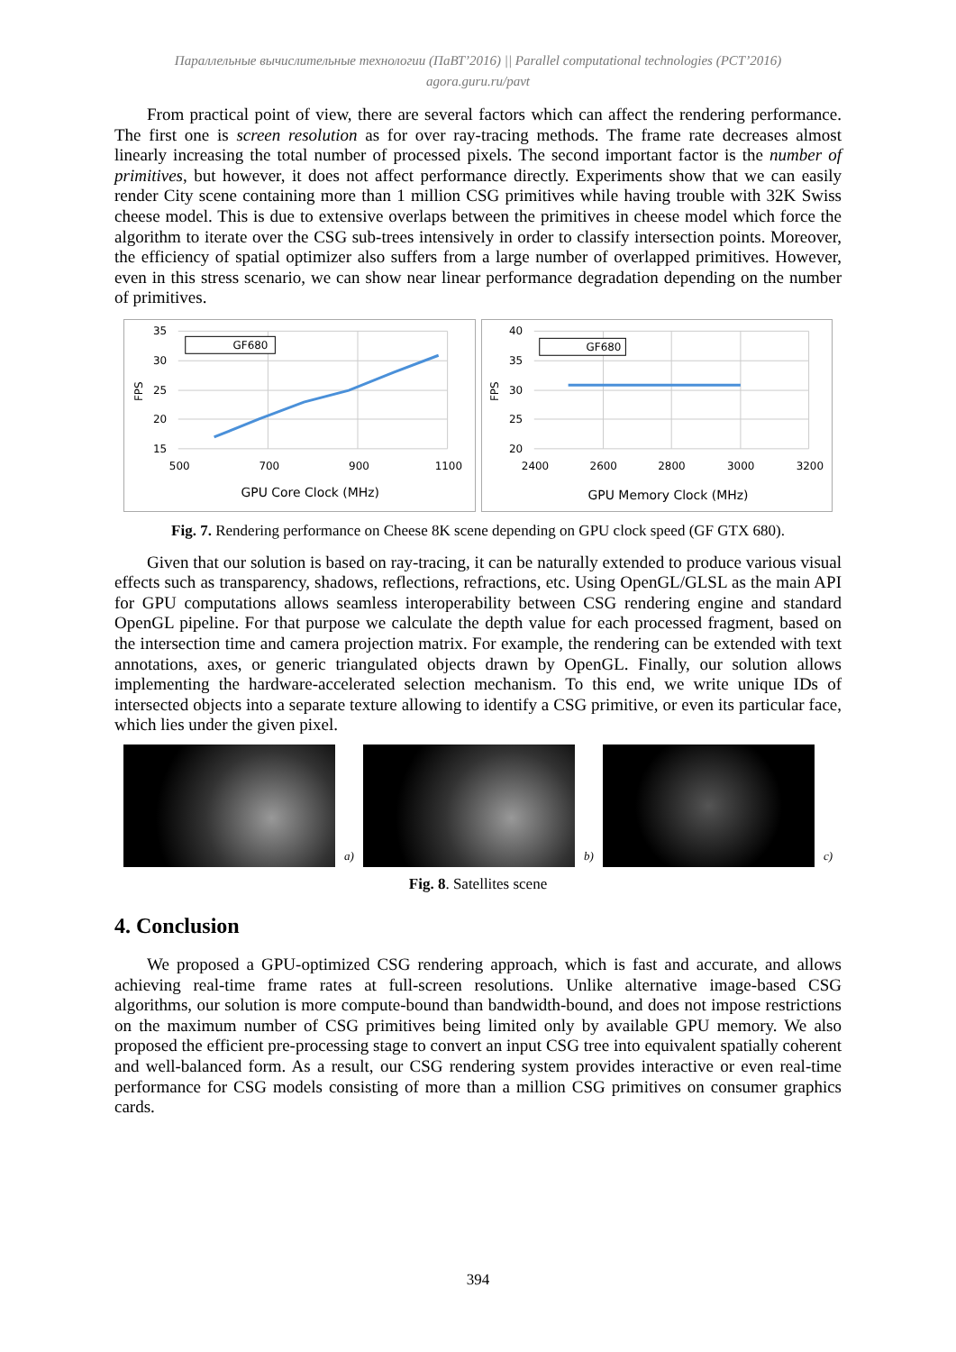Параллельные вычислительные технологии (ПаВТ’2016) || Parallel computational technologies (PCT’2016)
agora.guru.ru/pavt
From practical point of view, there are several factors which can affect the rendering performance. The first one is screen resolution as for over ray-tracing methods. The frame rate decreases almost linearly increasing the total number of processed pixels. The second important factor is the number of primitives, but however, it does not affect performance directly. Experiments show that we can easily render City scene containing more than 1 million CSG primitives while having trouble with 32K Swiss cheese model. This is due to extensive overlaps between the primitives in cheese model which force the algorithm to iterate over the CSG sub-trees intensively in order to classify intersection points. Moreover, the efficiency of spatial optimizer also suffers from a large number of overlapped primitives. However, even in this stress scenario, we can show near linear performance degradation depending on the number of primitives.
GF680
35
30
25
20
15
500
700
900
1100
GPU Core Clock (MHz)
FPS
GF680
40
35
30
25
20
2400
2600
2800
3000
3200
GPU Memory Clock (MHz)
FPS
Fig. 7. Rendering performance on Cheese 8K scene depending on GPU clock speed (GF GTX 680).
Given that our solution is based on ray-tracing, it can be naturally extended to produce various visual effects such as transparency, shadows, reflections, refractions, etc. Using OpenGL/GLSL as the main API for GPU computations allows seamless interoperability between CSG rendering engine and standard OpenGL pipeline. For that purpose we calculate the depth value for each processed fragment, based on the intersection time and camera projection matrix. For example, the rendering can be extended with text annotations, axes, or generic triangulated objects drawn by OpenGL. Finally, our solution allows implementing the hardware-accelerated selection mechanism. To this end, we write unique IDs of intersected objects into a separate texture allowing to identify a CSG primitive, or even its particular face, which lies under the given pixel.
a)
b)
c)
Fig. 8. Satellites scene
4. Conclusion
We proposed a GPU-optimized CSG rendering approach, which is fast and accurate, and allows achieving real-time frame rates at full-screen resolutions. Unlike alternative image-based CSG algorithms, our solution is more compute-bound than bandwidth-bound, and does not impose restrictions on the maximum number of CSG primitives being limited only by available GPU memory. We also proposed the efficient pre-processing stage to convert an input CSG tree into equivalent spatially coherent and well-balanced form. As a result, our CSG rendering system provides interactive or even real-time performance for CSG models consisting of more than a million CSG primitives on consumer graphics cards.
394